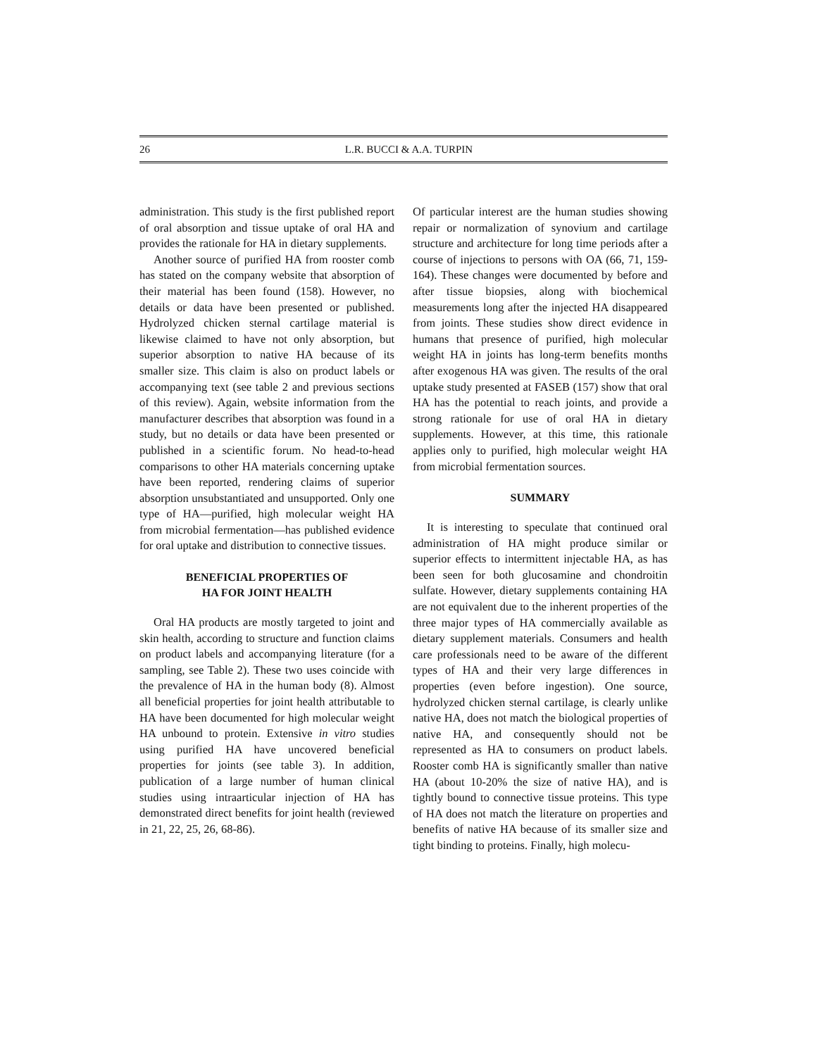26
L.R. BUCCI & A.A. TURPIN
administration. This study is the first published report of oral absorption and tissue uptake of oral HA and provides the rationale for HA in dietary supplements.
Another source of purified HA from rooster comb has stated on the company website that absorption of their material has been found (158). However, no details or data have been presented or published. Hydrolyzed chicken sternal cartilage material is likewise claimed to have not only absorption, but superior absorption to native HA because of its smaller size. This claim is also on product labels or accompanying text (see table 2 and previous sections of this review). Again, website information from the manufacturer describes that absorption was found in a study, but no details or data have been presented or published in a scientific forum. No head-to-head comparisons to other HA materials concerning uptake have been reported, rendering claims of superior absorption unsubstantiated and unsupported. Only one type of HA—purified, high molecular weight HA from microbial fermentation—has published evidence for oral uptake and distribution to connective tissues.
BENEFICIAL PROPERTIES OF
HA FOR JOINT HEALTH
Oral HA products are mostly targeted to joint and skin health, according to structure and function claims on product labels and accompanying literature (for a sampling, see Table 2). These two uses coincide with the prevalence of HA in the human body (8). Almost all beneficial properties for joint health attributable to HA have been documented for high molecular weight HA unbound to protein. Extensive in vitro studies using purified HA have uncovered beneficial properties for joints (see table 3). In addition, publication of a large number of human clinical studies using intraarticular injection of HA has demonstrated direct benefits for joint health (reviewed in 21, 22, 25, 26, 68-86).
Of particular interest are the human studies showing repair or normalization of synovium and cartilage structure and architecture for long time periods after a course of injections to persons with OA (66, 71, 159-164). These changes were documented by before and after tissue biopsies, along with biochemical measurements long after the injected HA disappeared from joints. These studies show direct evidence in humans that presence of purified, high molecular weight HA in joints has long-term benefits months after exogenous HA was given. The results of the oral uptake study presented at FASEB (157) show that oral HA has the potential to reach joints, and provide a strong rationale for use of oral HA in dietary supplements. However, at this time, this rationale applies only to purified, high molecular weight HA from microbial fermentation sources.
SUMMARY
It is interesting to speculate that continued oral administration of HA might produce similar or superior effects to intermittent injectable HA, as has been seen for both glucosamine and chondroitin sulfate. However, dietary supplements containing HA are not equivalent due to the inherent properties of the three major types of HA commercially available as dietary supplement materials. Consumers and health care professionals need to be aware of the different types of HA and their very large differences in properties (even before ingestion). One source, hydrolyzed chicken sternal cartilage, is clearly unlike native HA, does not match the biological properties of native HA, and consequently should not be represented as HA to consumers on product labels. Rooster comb HA is significantly smaller than native HA (about 10-20% the size of native HA), and is tightly bound to connective tissue proteins. This type of HA does not match the literature on properties and benefits of native HA because of its smaller size and tight binding to proteins. Finally, high molecu-